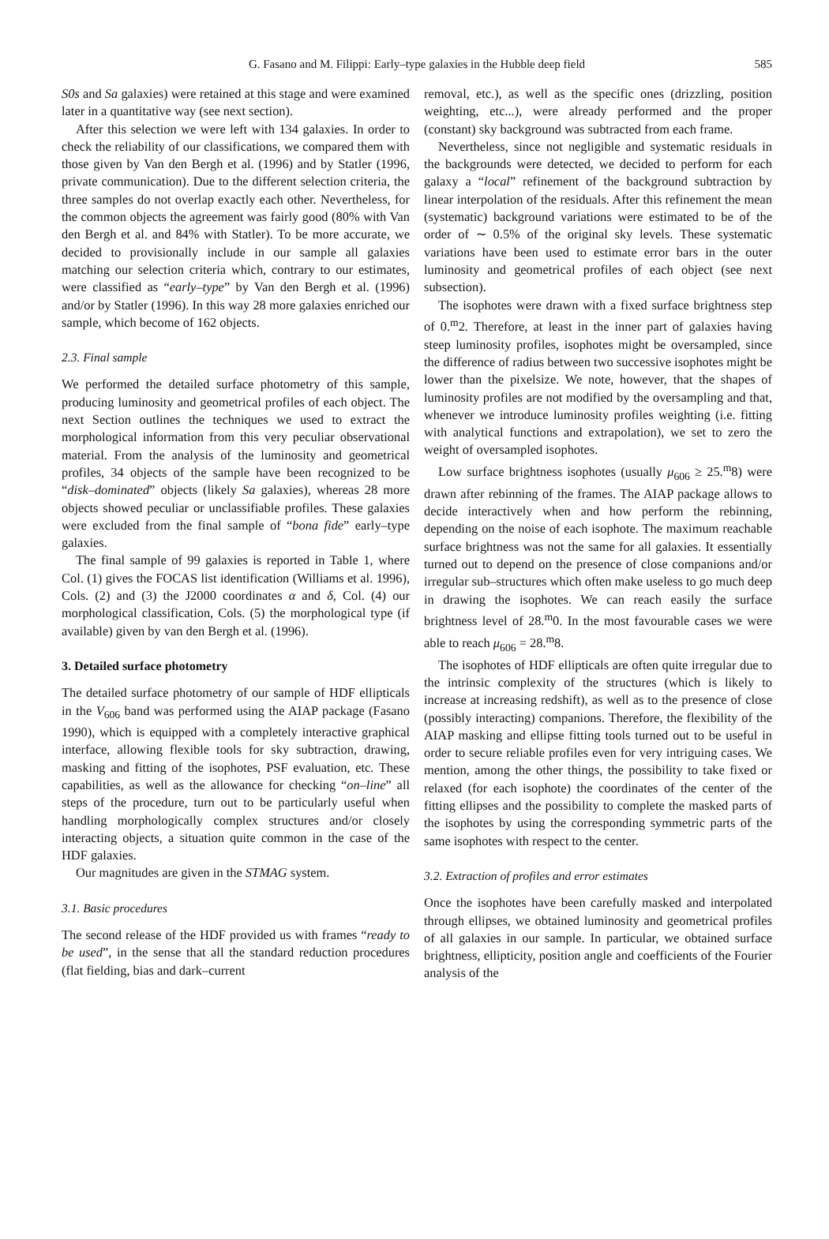G. Fasano and M. Filippi: Early–type galaxies in the Hubble deep field 585
S0s and Sa galaxies) were retained at this stage and were examined later in a quantitative way (see next section).
After this selection we were left with 134 galaxies. In order to check the reliability of our classifications, we compared them with those given by Van den Bergh et al. (1996) and by Statler (1996, private communication). Due to the different selection criteria, the three samples do not overlap exactly each other. Nevertheless, for the common objects the agreement was fairly good (80% with Van den Bergh et al. and 84% with Statler). To be more accurate, we decided to provisionally include in our sample all galaxies matching our selection criteria which, contrary to our estimates, were classified as “early–type” by Van den Bergh et al. (1996) and/or by Statler (1996). In this way 28 more galaxies enriched our sample, which become of 162 objects.
2.3. Final sample
We performed the detailed surface photometry of this sample, producing luminosity and geometrical profiles of each object. The next Section outlines the techniques we used to extract the morphological information from this very peculiar observational material. From the analysis of the luminosity and geometrical profiles, 34 objects of the sample have been recognized to be “disk–dominated” objects (likely Sa galaxies), whereas 28 more objects showed peculiar or unclassifiable profiles. These galaxies were excluded from the final sample of “bona fide” early–type galaxies.
The final sample of 99 galaxies is reported in Table 1, where Col. (1) gives the FOCAS list identification (Williams et al. 1996), Cols. (2) and (3) the J2000 coordinates α and δ, Col. (4) our morphological classification, Cols. (5) the morphological type (if available) given by van den Bergh et al. (1996).
3. Detailed surface photometry
The detailed surface photometry of our sample of HDF ellipticals in the V<sub>606</sub> band was performed using the AIAP package (Fasano 1990), which is equipped with a completely interactive graphical interface, allowing flexible tools for sky subtraction, drawing, masking and fitting of the isophotes, PSF evaluation, etc. These capabilities, as well as the allowance for checking “on–line” all steps of the procedure, turn out to be particularly useful when handling morphologically complex structures and/or closely interacting objects, a situation quite common in the case of the HDF galaxies.
Our magnitudes are given in the STMAG system.
3.1. Basic procedures
The second release of the HDF provided us with frames “ready to be used”, in the sense that all the standard reduction procedures (flat fielding, bias and dark–current
removal, etc.), as well as the specific ones (drizzling, position weighting, etc...), were already performed and the proper (constant) sky background was subtracted from each frame.
Nevertheless, since not negligible and systematic residuals in the backgrounds were detected, we decided to perform for each galaxy a “local” refinement of the background subtraction by linear interpolation of the residuals. After this refinement the mean (systematic) background variations were estimated to be of the order of ∼ 0.5% of the original sky levels. These systematic variations have been used to estimate error bars in the outer luminosity and geometrical profiles of each object (see next subsection).
The isophotes were drawn with a fixed surface brightness step of 0.<sup>m</sup>2. Therefore, at least in the inner part of galaxies having steep luminosity profiles, isophotes might be oversampled, since the difference of radius between two successive isophotes might be lower than the pixelsize. We note, however, that the shapes of luminosity profiles are not modified by the oversampling and that, whenever we introduce luminosity profiles weighting (i.e. fitting with analytical functions and extrapolation), we set to zero the weight of oversampled isophotes.
Low surface brightness isophotes (usually μ<sub>606</sub> ≥ 25.<sup>m</sup>8) were drawn after rebinning of the frames. The AIAP package allows to decide interactively when and how perform the rebinning, depending on the noise of each isophote. The maximum reachable surface brightness was not the same for all galaxies. It essentially turned out to depend on the presence of close companions and/or irregular sub–structures which often make useless to go much deep in drawing the isophotes. We can reach easily the surface brightness level of 28.<sup>m</sup>0. In the most favourable cases we were able to reach μ<sub>606</sub> = 28.<sup>m</sup>8.
The isophotes of HDF ellipticals are often quite irregular due to the intrinsic complexity of the structures (which is likely to increase at increasing redshift), as well as to the presence of close (possibly interacting) companions. Therefore, the flexibility of the AIAP masking and ellipse fitting tools turned out to be useful in order to secure reliable profiles even for very intriguing cases. We mention, among the other things, the possibility to take fixed or relaxed (for each isophote) the coordinates of the center of the fitting ellipses and the possibility to complete the masked parts of the isophotes by using the corresponding symmetric parts of the same isophotes with respect to the center.
3.2. Extraction of profiles and error estimates
Once the isophotes have been carefully masked and interpolated through ellipses, we obtained luminosity and geometrical profiles of all galaxies in our sample. In particular, we obtained surface brightness, ellipticity, position angle and coefficients of the Fourier analysis of the